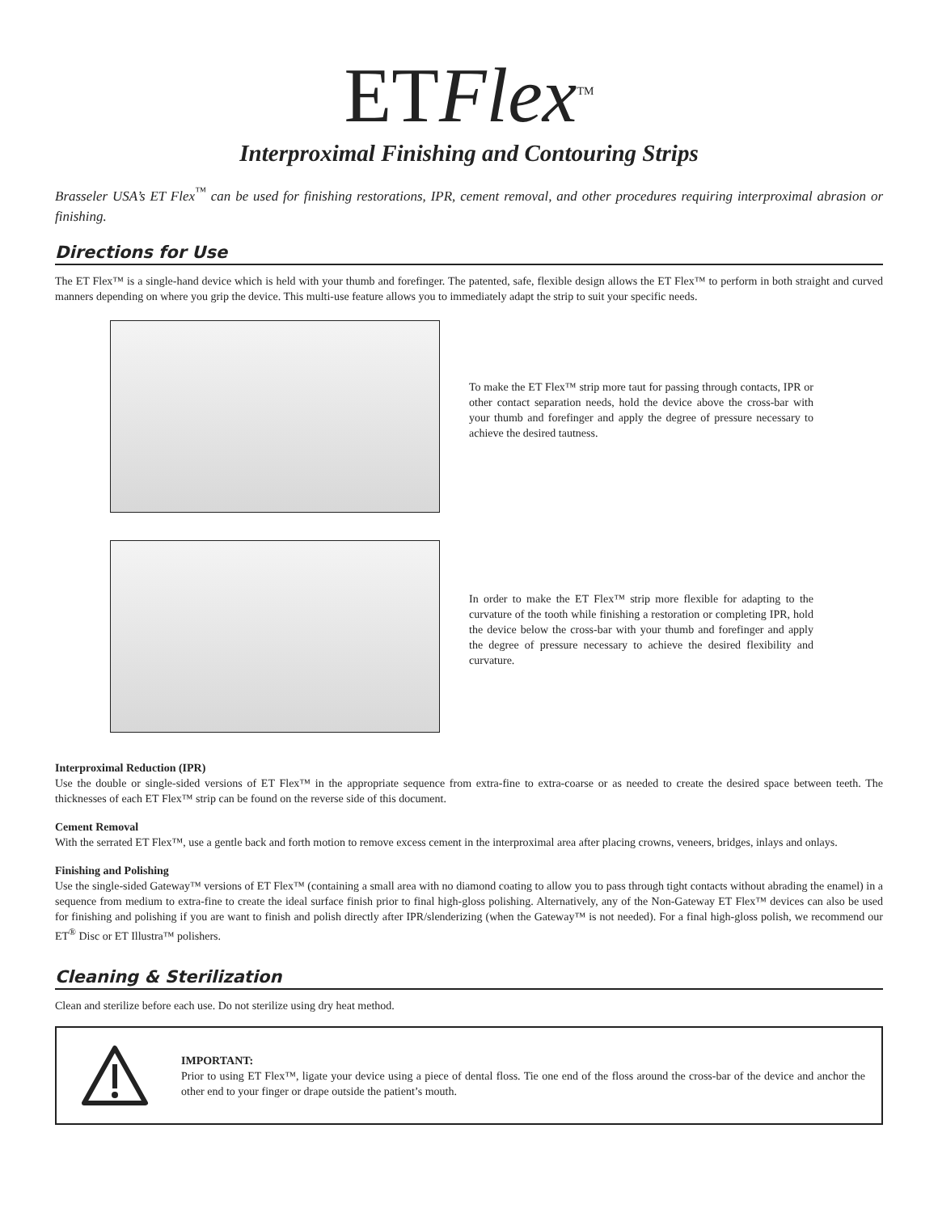ETFlex<sup>TM</sup>
Interproximal Finishing and Contouring Strips
Brasseler USA’s ET Flex<sup>™</sup> can be used for finishing restorations, IPR, cement removal, and other procedures requiring interproximal abrasion or finishing.
Directions for Use
The ET Flex™ is a single-hand device which is held with your thumb and forefinger. The patented, safe, flexible design allows the ET Flex™ to perform in both straight and curved manners depending on where you grip the device. This multi-use feature allows you to immediately adapt the strip to suit your specific needs.
To make the ET Flex™ strip more taut for passing through contacts, IPR or other contact separation needs, hold the device above the cross-bar with your thumb and forefinger and apply the degree of pressure necessary to achieve the desired tautness.
In order to make the ET Flex™ strip more flexible for adapting to the curvature of the tooth while finishing a restoration or completing IPR, hold the device below the cross-bar with your thumb and forefinger and apply the degree of pressure necessary to achieve the desired flexibility and curvature.
Interproximal Reduction (IPR)
Use the double or single-sided versions of ET Flex™ in the appropriate sequence from extra-fine to extra-coarse or as needed to create the desired space between teeth. The thicknesses of each ET Flex™ strip can be found on the reverse side of this document.
Cement Removal
With the serrated ET Flex™, use a gentle back and forth motion to remove excess cement in the interproximal area after placing crowns, veneers, bridges, inlays and onlays.
Finishing and Polishing
Use the single-sided Gateway™ versions of ET Flex™ (containing a small area with no diamond coating to allow you to pass through tight contacts without abrading the enamel) in a sequence from medium to extra-fine to create the ideal surface finish prior to final high-gloss polishing. Alternatively, any of the Non-Gateway ET Flex™ devices can also be used for finishing and polishing if you are want to finish and polish directly after IPR/slenderizing (when the Gateway™ is not needed). For a final high-gloss polish, we recommend our ET<sup>®</sup> Disc or ET Illustra™ polishers.
Cleaning & Sterilization
Clean and sterilize before each use. Do not sterilize using dry heat method.
IMPORTANT:
Prior to using ET Flex™, ligate your device using a piece of dental floss. Tie one end of the floss around the cross-bar of the device and anchor the other end to your finger or drape outside the patient’s mouth.